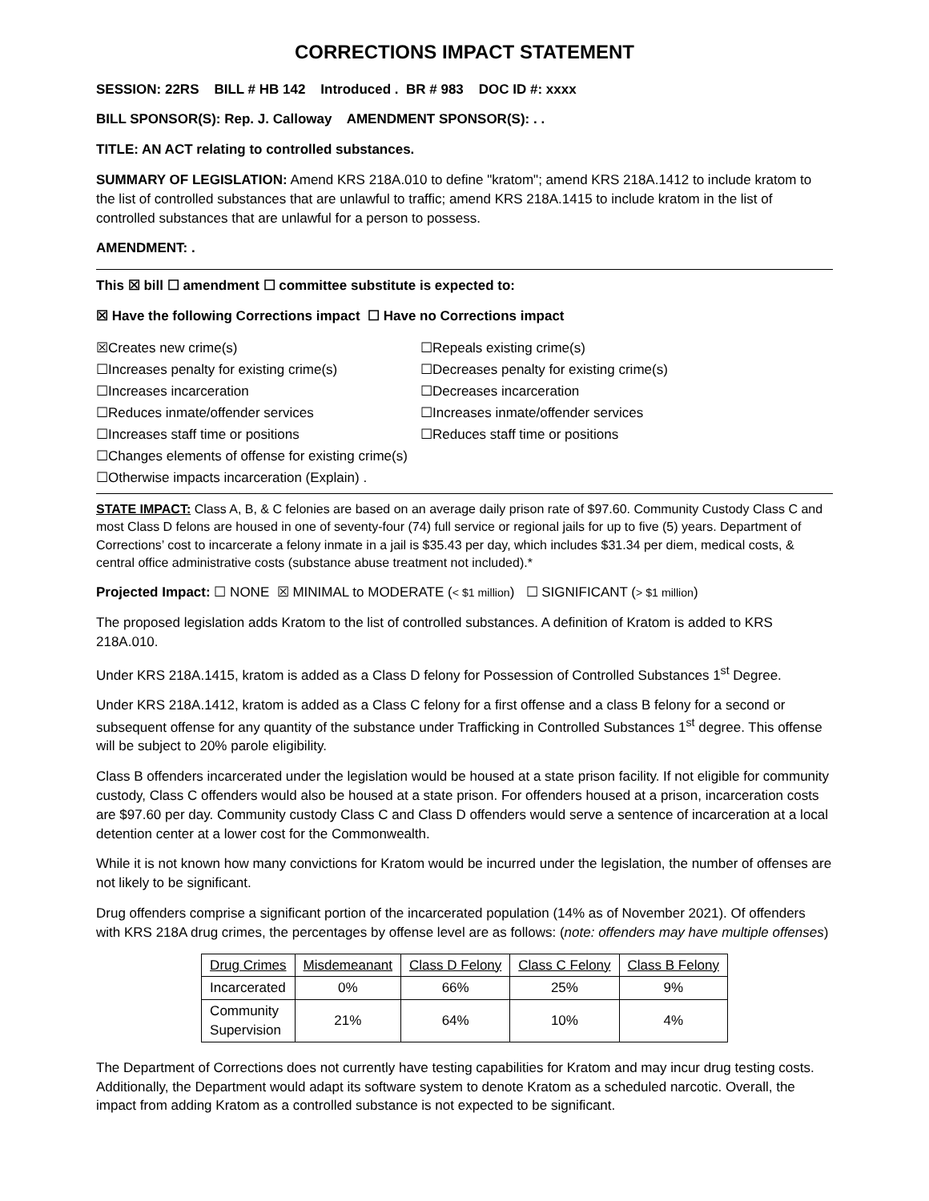CORRECTIONS IMPACT STATEMENT
SESSION: 22RS BILL # HB 142 Introduced . BR # 983 DOC ID #: xxxx
BILL SPONSOR(S): Rep. J. Calloway AMENDMENT SPONSOR(S): . .
TITLE: AN ACT relating to controlled substances.
SUMMARY OF LEGISLATION: Amend KRS 218A.010 to define "kratom"; amend KRS 218A.1412 to include kratom to the list of controlled substances that are unlawful to traffic; amend KRS 218A.1415 to include kratom in the list of controlled substances that are unlawful for a person to possess.
AMENDMENT: .
This ☒ bill ☐ amendment ☐ committee substitute is expected to:
☒ Have the following Corrections impact ☐ Have no Corrections impact
☒Creates new crime(s)
☐Repeals existing crime(s)
☐Increases penalty for existing crime(s)
☐Decreases penalty for existing crime(s)
☐Increases incarceration
☐Decreases incarceration
☐Reduces inmate/offender services
☐Increases inmate/offender services
☐Increases staff time or positions
☐Reduces staff time or positions
☐Changes elements of offense for existing crime(s)
☐Otherwise impacts incarceration (Explain) .
STATE IMPACT: Class A, B, & C felonies are based on an average daily prison rate of $97.60. Community Custody Class C and most Class D felons are housed in one of seventy-four (74) full service or regional jails for up to five (5) years. Department of Corrections’ cost to incarcerate a felony inmate in a jail is $35.43 per day, which includes $31.34 per diem, medical costs, & central office administrative costs (substance abuse treatment not included).*
Projected Impact: ☐ NONE ☒ MINIMAL to MODERATE (< $1 million) ☐ SIGNIFICANT (> $1 million)
The proposed legislation adds Kratom to the list of controlled substances. A definition of Kratom is added to KRS 218A.010.
Under KRS 218A.1415, kratom is added as a Class D felony for Possession of Controlled Substances 1<sup>st</sup> Degree.
Under KRS 218A.1412, kratom is added as a Class C felony for a first offense and a class B felony for a second or subsequent offense for any quantity of the substance under Trafficking in Controlled Substances 1<sup>st</sup> degree. This offense will be subject to 20% parole eligibility.
Class B offenders incarcerated under the legislation would be housed at a state prison facility. If not eligible for community custody, Class C offenders would also be housed at a state prison. For offenders housed at a prison, incarceration costs are $97.60 per day. Community custody Class C and Class D offenders would serve a sentence of incarceration at a local detention center at a lower cost for the Commonwealth.
While it is not known how many convictions for Kratom would be incurred under the legislation, the number of offenses are not likely to be significant.
Drug offenders comprise a significant portion of the incarcerated population (14% as of November 2021). Of offenders with KRS 218A drug crimes, the percentages by offense level are as follows: (note: offenders may have multiple offenses)
| Drug Crimes | Misdemeanant | Class D Felony | Class C Felony | Class B Felony |
| --- | --- | --- | --- | --- |
| Incarcerated | 0% | 66% | 25% | 9% |
| Community Supervision | 21% | 64% | 10% | 4% |
The Department of Corrections does not currently have testing capabilities for Kratom and may incur drug testing costs. Additionally, the Department would adapt its software system to denote Kratom as a scheduled narcotic. Overall, the impact from adding Kratom as a controlled substance is not expected to be significant.